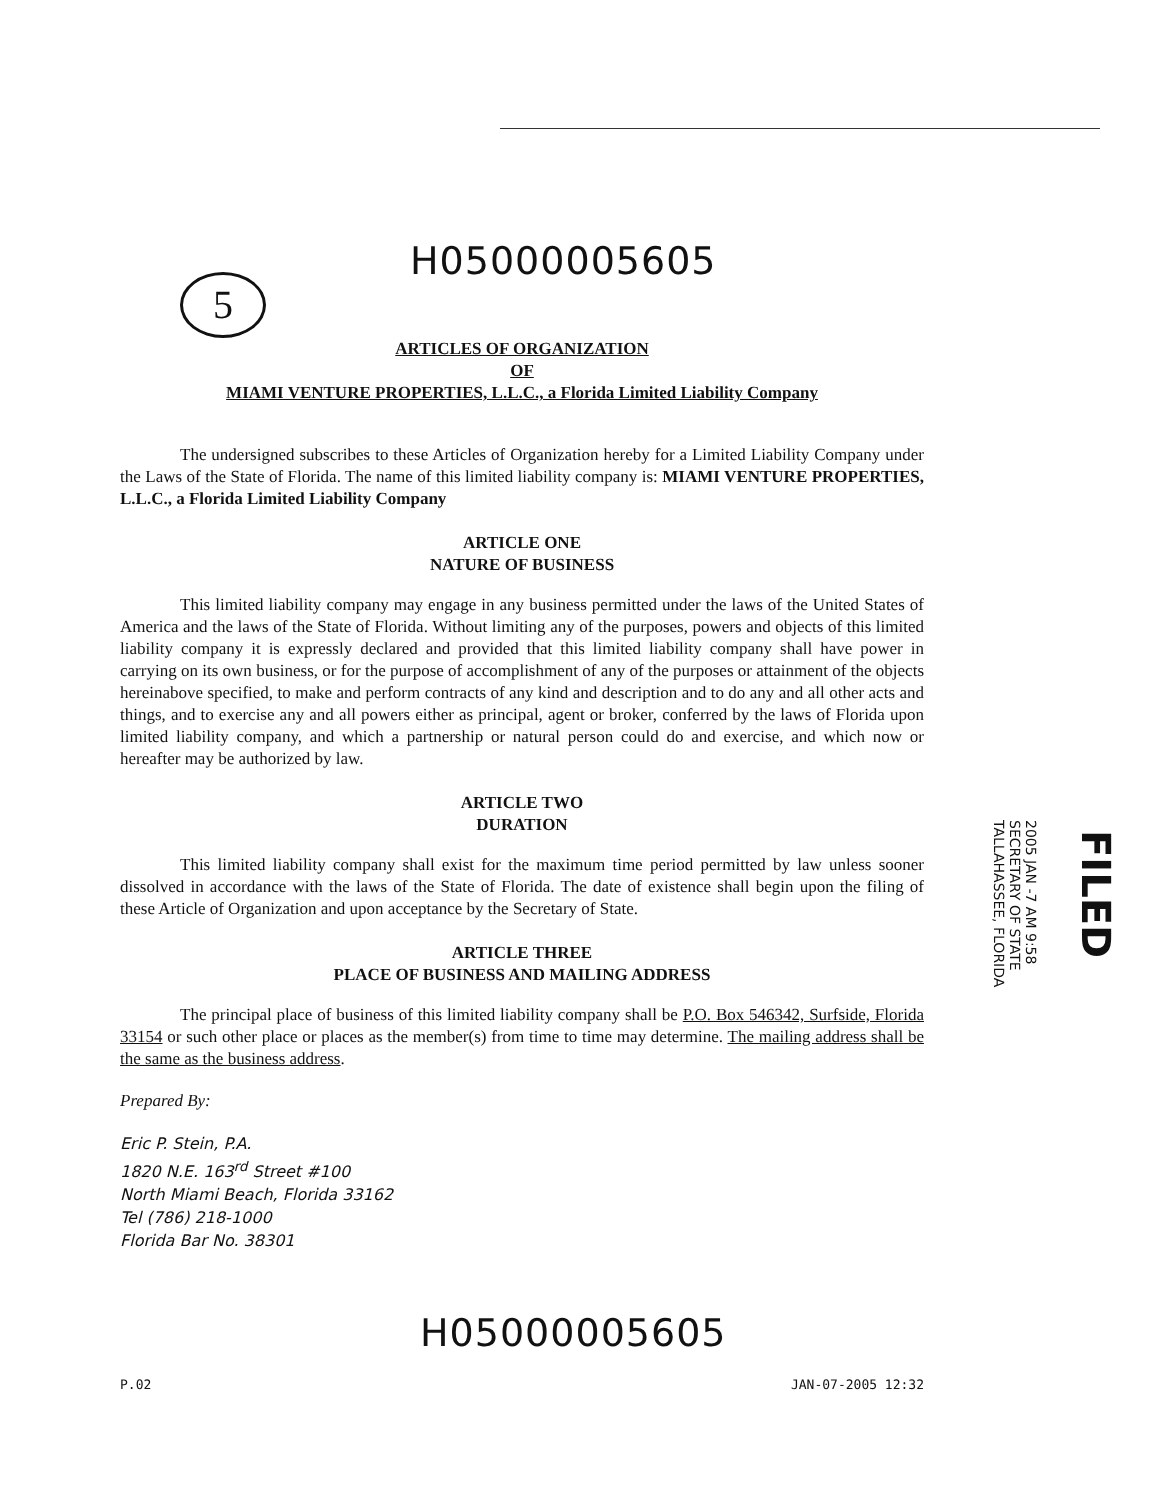H05000005605
5
ARTICLES OF ORGANIZATION
OF
MIAMI VENTURE PROPERTIES, L.L.C., a Florida Limited Liability Company
The undersigned subscribes to these Articles of Organization hereby for a Limited Liability Company under the Laws of the State of Florida. The name of this limited liability company is: MIAMI VENTURE PROPERTIES, L.L.C., a Florida Limited Liability Company
ARTICLE ONE
NATURE OF BUSINESS
This limited liability company may engage in any business permitted under the laws of the United States of America and the laws of the State of Florida. Without limiting any of the purposes, powers and objects of this limited liability company it is expressly declared and provided that this limited liability company shall have power in carrying on its own business, or for the purpose of accomplishment of any of the purposes or attainment of the objects hereinabove specified, to make and perform contracts of any kind and description and to do any and all other acts and things, and to exercise any and all powers either as principal, agent or broker, conferred by the laws of Florida upon limited liability company, and which a partnership or natural person could do and exercise, and which now or hereafter may be authorized by law.
ARTICLE TWO
DURATION
This limited liability company shall exist for the maximum time period permitted by law unless sooner dissolved in accordance with the laws of the State of Florida. The date of existence shall begin upon the filing of these Article of Organization and upon acceptance by the Secretary of State.
ARTICLE THREE
PLACE OF BUSINESS AND MAILING ADDRESS
The principal place of business of this limited liability company shall be P.O. Box 546342, Surfside, Florida 33154 or such other place or places as the member(s) from time to time may determine. The mailing address shall be the same as the business address.
Prepared By:
Eric P. Stein, P.A.
1820 N.E. 163<sup>rd</sup> Street #100
North Miami Beach, Florida 33162
Tel (786) 218-1000
Florida Bar No. 38301
H05000005605
P.02 JAN-07-2005 12:32
2005 JAN -7 AM 9:58
SECRETARY OF STATE
TALLAHASSEE, FLORIDA
FILED